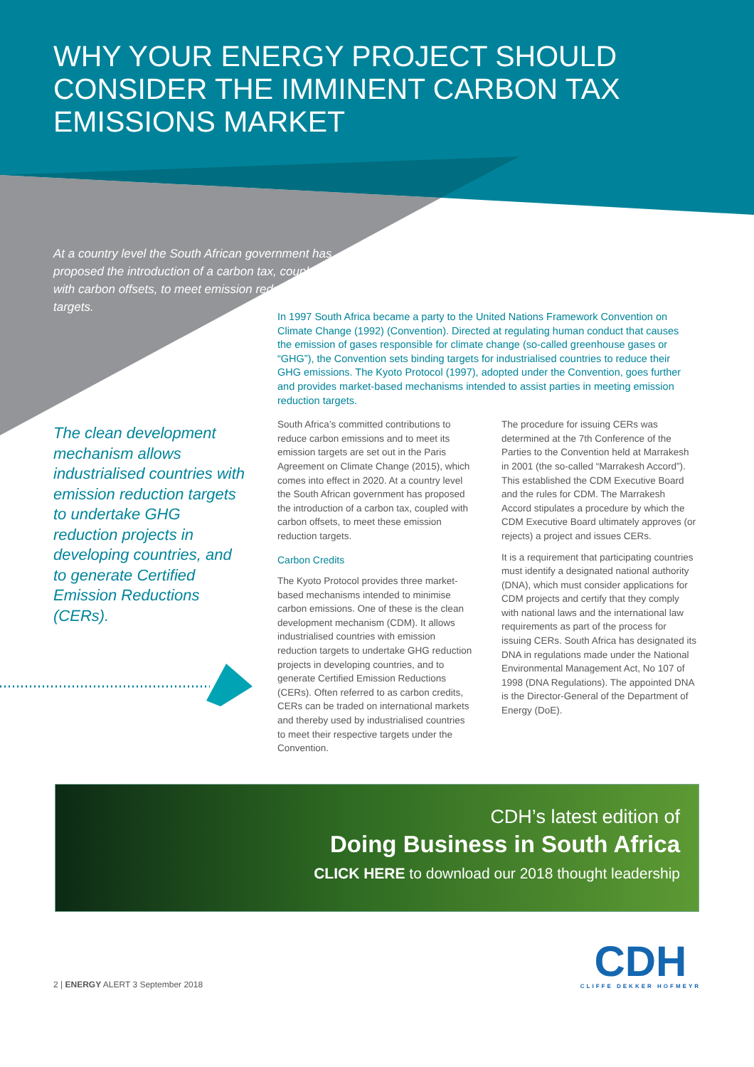WHY YOUR ENERGY PROJECT SHOULD CONSIDER THE IMMINENT CARBON TAX EMISSIONS MARKET
At a country level the South African government has proposed the introduction of a carbon tax, coupled with carbon offsets, to meet emission reduction targets.
In 1997 South Africa became a party to the United Nations Framework Convention on Climate Change (1992) (Convention). Directed at regulating human conduct that causes the emission of gases responsible for climate change (so-called greenhouse gases or “GHG”), the Convention sets binding targets for industrialised countries to reduce their GHG emissions. The Kyoto Protocol (1997), adopted under the Convention, goes further and provides market-based mechanisms intended to assist parties in meeting emission reduction targets.
The clean development mechanism allows industrialised countries with emission reduction targets to undertake GHG reduction projects in developing countries, and to generate Certified Emission Reductions (CERs).
South Africa’s committed contributions to reduce carbon emissions and to meet its emission targets are set out in the Paris Agreement on Climate Change (2015), which comes into effect in 2020. At a country level the South African government has proposed the introduction of a carbon tax, coupled with carbon offsets, to meet these emission reduction targets.
Carbon Credits
The Kyoto Protocol provides three market-based mechanisms intended to minimise carbon emissions. One of these is the clean development mechanism (CDM). It allows industrialised countries with emission reduction targets to undertake GHG reduction projects in developing countries, and to generate Certified Emission Reductions (CERs). Often referred to as carbon credits, CERs can be traded on international markets and thereby used by industrialised countries to meet their respective targets under the Convention.
The procedure for issuing CERs was determined at the 7th Conference of the Parties to the Convention held at Marrakesh in 2001 (the so-called “Marrakesh Accord”). This established the CDM Executive Board and the rules for CDM. The Marrakesh Accord stipulates a procedure by which the CDM Executive Board ultimately approves (or rejects) a project and issues CERs.
It is a requirement that participating countries must identify a designated national authority (DNA), which must consider applications for CDM projects and certify that they comply with national laws and the international law requirements as part of the process for issuing CERs. South Africa has designated its DNA in regulations made under the National Environmental Management Act, No 107 of 1998 (DNA Regulations). The appointed DNA is the Director-General of the Department of Energy (DoE).
CDH’s latest edition of
Doing Business in South Africa
CLICK HERE to download our 2018 thought leadership
2 | ENERGY ALERT 3 September 2018
CDH
CLIFFE DEKKER HOFMEYR